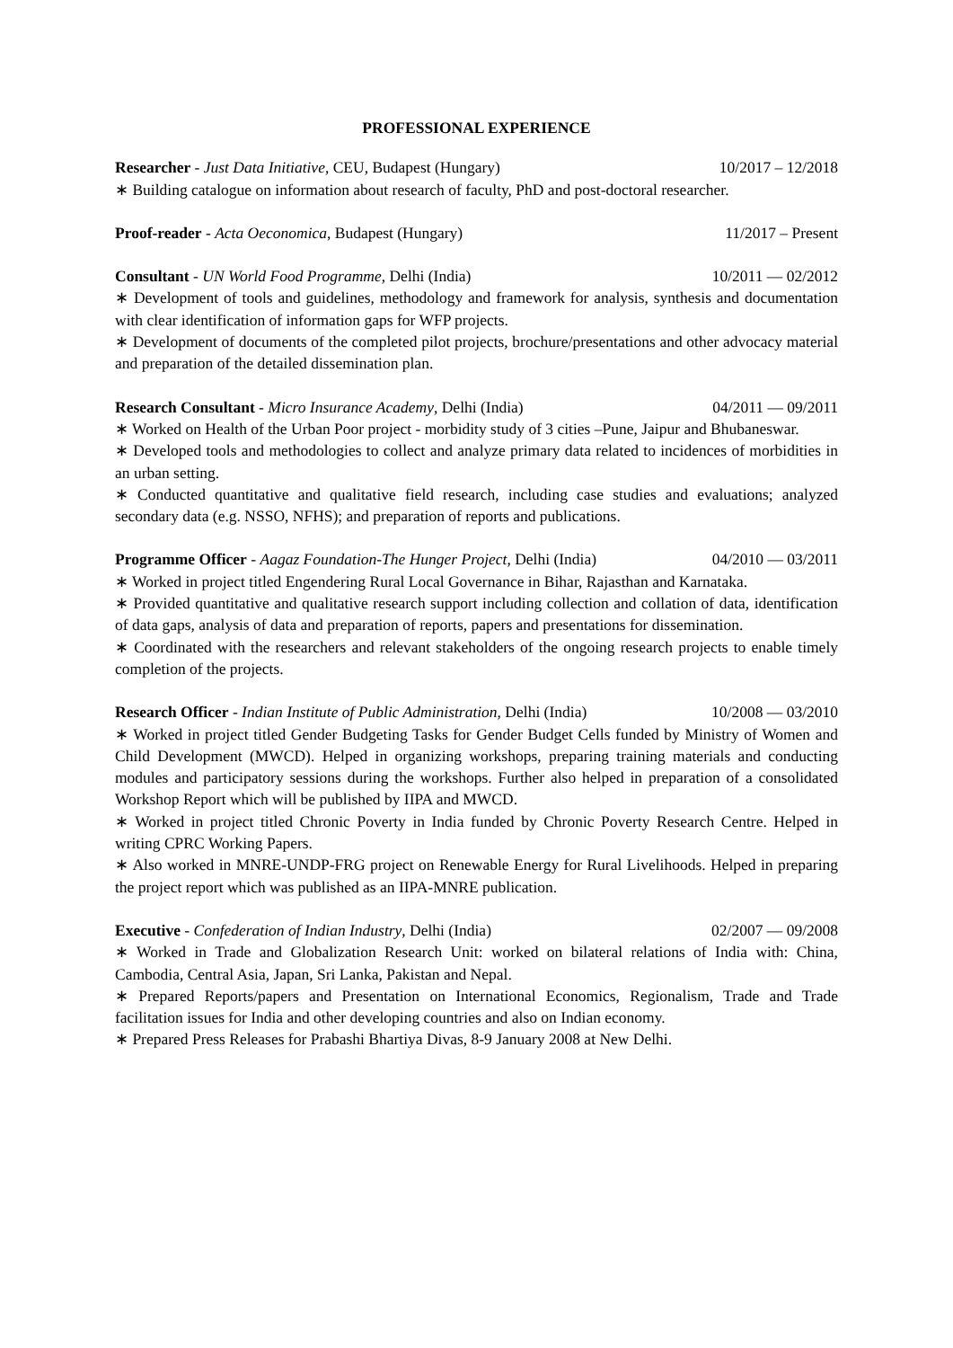PROFESSIONAL EXPERIENCE
Researcher - Just Data Initiative, CEU, Budapest (Hungary) 10/2017 – 12/2018
∗ Building catalogue on information about research of faculty, PhD and post-doctoral researcher.
Proof-reader - Acta Oeconomica, Budapest (Hungary) 11/2017 – Present
Consultant - UN World Food Programme, Delhi (India) 10/2011 — 02/2012
∗ Development of tools and guidelines, methodology and framework for analysis, synthesis and documentation with clear identification of information gaps for WFP projects.
∗ Development of documents of the completed pilot projects, brochure/presentations and other advocacy material and preparation of the detailed dissemination plan.
Research Consultant - Micro Insurance Academy, Delhi (India) 04/2011 — 09/2011
∗ Worked on Health of the Urban Poor project - morbidity study of 3 cities –Pune, Jaipur and Bhubaneswar.
∗ Developed tools and methodologies to collect and analyze primary data related to incidences of morbidities in an urban setting.
∗ Conducted quantitative and qualitative field research, including case studies and evaluations; analyzed secondary data (e.g. NSSO, NFHS); and preparation of reports and publications.
Programme Officer - Aagaz Foundation-The Hunger Project, Delhi (India) 04/2010 — 03/2011
∗ Worked in project titled Engendering Rural Local Governance in Bihar, Rajasthan and Karnataka.
∗ Provided quantitative and qualitative research support including collection and collation of data, identification of data gaps, analysis of data and preparation of reports, papers and presentations for dissemination.
∗ Coordinated with the researchers and relevant stakeholders of the ongoing research projects to enable timely completion of the projects.
Research Officer - Indian Institute of Public Administration, Delhi (India) 10/2008 — 03/2010
∗ Worked in project titled Gender Budgeting Tasks for Gender Budget Cells funded by Ministry of Women and Child Development (MWCD). Helped in organizing workshops, preparing training materials and conducting modules and participatory sessions during the workshops. Further also helped in preparation of a consolidated Workshop Report which will be published by IIPA and MWCD.
∗ Worked in project titled Chronic Poverty in India funded by Chronic Poverty Research Centre. Helped in writing CPRC Working Papers.
∗ Also worked in MNRE-UNDP-FRG project on Renewable Energy for Rural Livelihoods. Helped in preparing the project report which was published as an IIPA-MNRE publication.
Executive - Confederation of Indian Industry, Delhi (India) 02/2007 — 09/2008
∗ Worked in Trade and Globalization Research Unit: worked on bilateral relations of India with: China, Cambodia, Central Asia, Japan, Sri Lanka, Pakistan and Nepal.
∗ Prepared Reports/papers and Presentation on International Economics, Regionalism, Trade and Trade facilitation issues for India and other developing countries and also on Indian economy.
∗ Prepared Press Releases for Prabashi Bhartiya Divas, 8-9 January 2008 at New Delhi.